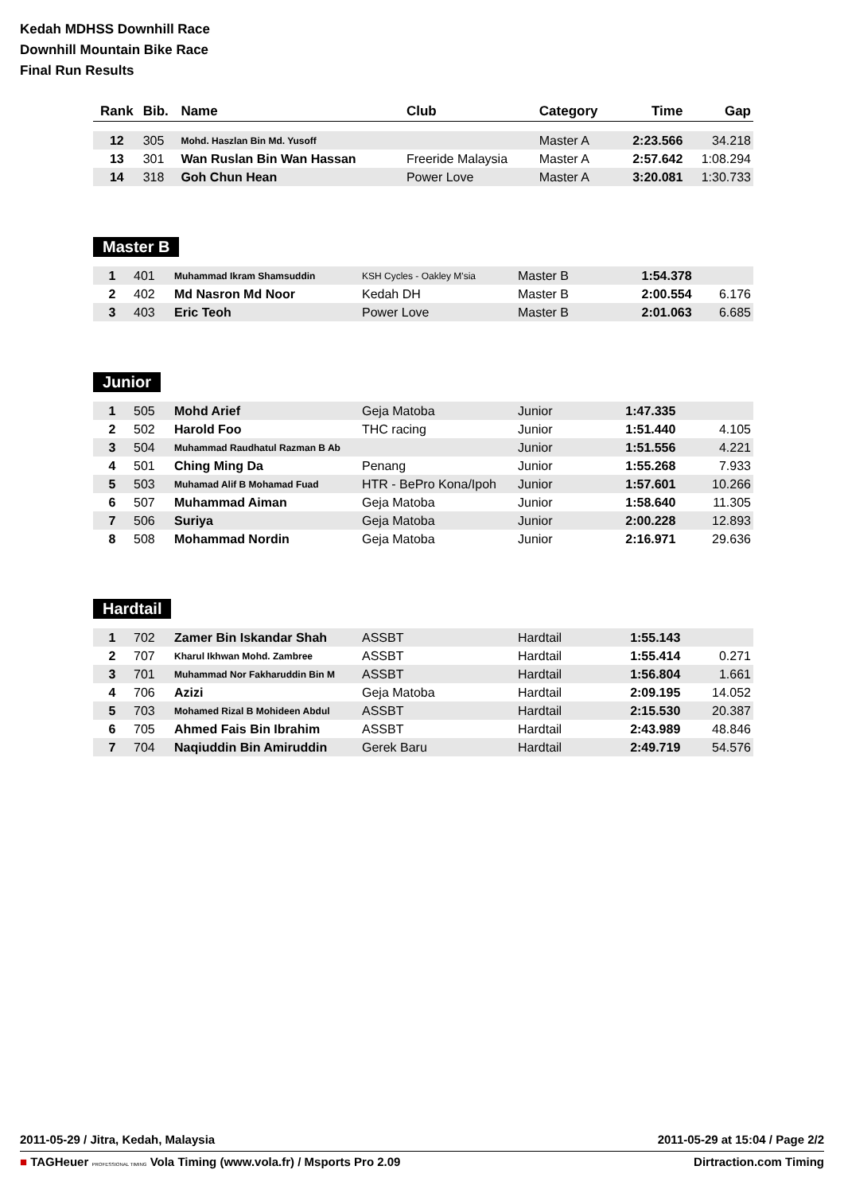Kedah MDHSS Downhill Race
Downhill Mountain Bike Race
Final Run Results
| Rank | Bib. | Name | Club | Category | Time | Gap |
| --- | --- | --- | --- | --- | --- | --- |
| 12 | 305 | Mohd. Haszlan Bin Md. Yusoff | | Master A | 2:23.566 | 34.218 |
| 13 | 301 | Wan Ruslan Bin Wan Hassan | Freeride Malaysia | Master A | 2:57.642 | 1:08.294 |
| 14 | 318 | Goh Chun Hean | Power Love | Master A | 3:20.081 | 1:30.733 |
Master B
| 1 | 401 | Muhammad Ikram Shamsuddin | KSH Cycles - Oakley M'sia | Master B | 1:54.378 | |
| 2 | 402 | Md Nasron Md Noor | Kedah DH | Master B | 2:00.554 | 6.176 |
| 3 | 403 | Eric Teoh | Power Love | Master B | 2:01.063 | 6.685 |
Junior
| 1 | 505 | Mohd Arief | Geja Matoba | Junior | 1:47.335 | |
| 2 | 502 | Harold Foo | THC racing | Junior | 1:51.440 | 4.105 |
| 3 | 504 | Muhammad Raudhatul Razman B Ab | | Junior | 1:51.556 | 4.221 |
| 4 | 501 | Ching Ming Da | Penang | Junior | 1:55.268 | 7.933 |
| 5 | 503 | Muhamad Alif B Mohamad Fuad | HTR - BePro Kona/Ipoh | Junior | 1:57.601 | 10.266 |
| 6 | 507 | Muhammad Aiman | Geja Matoba | Junior | 1:58.640 | 11.305 |
| 7 | 506 | Suriya | Geja Matoba | Junior | 2:00.228 | 12.893 |
| 8 | 508 | Mohammad Nordin | Geja Matoba | Junior | 2:16.971 | 29.636 |
Hardtail
| 1 | 702 | Zamer Bin Iskandar Shah | ASSBT | Hardtail | 1:55.143 | |
| 2 | 707 | Kharul Ikhwan Mohd. Zambree | ASSBT | Hardtail | 1:55.414 | 0.271 |
| 3 | 701 | Muhammad Nor Fakharuddin Bin M | ASSBT | Hardtail | 1:56.804 | 1.661 |
| 4 | 706 | Azizi | Geja Matoba | Hardtail | 2:09.195 | 14.052 |
| 5 | 703 | Mohamed Rizal B Mohideen Abdul | ASSBT | Hardtail | 2:15.530 | 20.387 |
| 6 | 705 | Ahmed Fais Bin Ibrahim | ASSBT | Hardtail | 2:43.989 | 48.846 |
| 7 | 704 | Naqiuddin Bin Amiruddin | Gerek Baru | Hardtail | 2:49.719 | 54.576 |
2011-05-29 / Jitra, Kedah, Malaysia 2011-05-29 at 15:04 / Page 2/2
■ TAGHeuer PROFESSIONAL TIMING Vola Timing (www.vola.fr) / Msports Pro 2.09 Dirtraction.com Timing